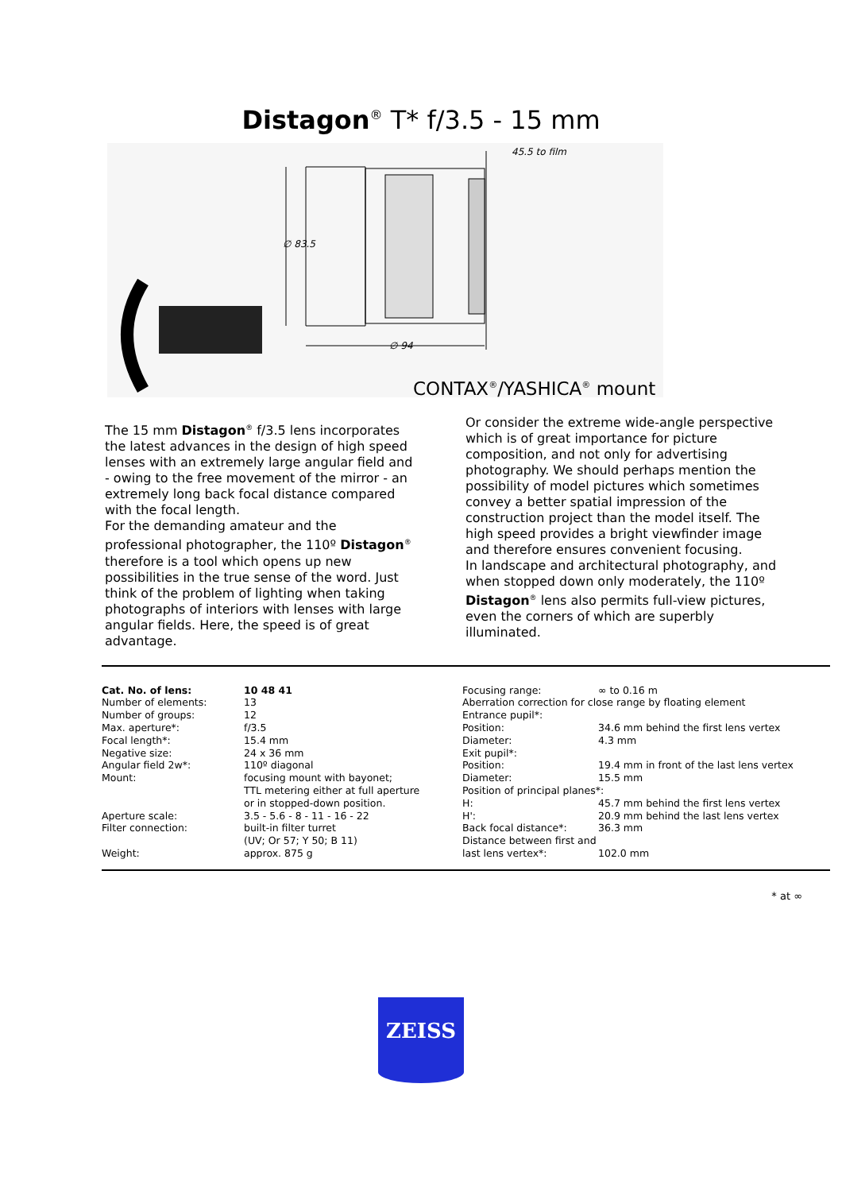Distagon<sup>®</sup> T* f/3.5 - 15 mm
45.5 to film
∅ 83.5
∅ 94
CONTAX<sup>®</sup>/YASHICA<sup>®</sup> mount
The 15 mm Distagon<sup>®</sup> f/3.5 lens incorporates the latest advances in the design of high speed lenses with an extremely large angular field and - owing to the free movement of the mirror - an extremely long back focal distance compared with the focal length.
For the demanding amateur and the professional photographer, the 110º Distagon<sup>®</sup> therefore is a tool which opens up new possibilities in the true sense of the word. Just think of the problem of lighting when taking photographs of interiors with lenses with large angular fields. Here, the speed is of great advantage.
Or consider the extreme wide-angle perspective which is of great importance for picture composition, and not only for advertising photography. We should perhaps mention the possibility of model pictures which sometimes convey a better spatial impression of the construction project than the model itself. The high speed provides a bright viewfinder image and therefore ensures convenient focusing.
In landscape and architectural photography, and when stopped down only moderately, the 110º Distagon<sup>®</sup> lens also permits full-view pictures, even the corners of which are superbly illuminated.
| Cat. No. of lens: | 10 48 41 |
| Number of elements: | 13 |
| Number of groups: | 12 |
| Max. aperture*: | f/3.5 |
| Focal length*: | 15.4 mm |
| Negative size: | 24 x 36 mm |
| Angular field 2w*: | 110º diagonal |
| Mount: | focusing mount with bayonet; TTL metering either at full aperture or in stopped-down position. |
| Aperture scale: | 3.5 - 5.6 - 8 - 11 - 16 - 22 |
| Filter connection: | built-in filter turret (UV; Or 57; Y 50; B 11) |
| Weight: | approx. 875 g |
| Focusing range: | ∞ to 0.16 m |
| Aberration correction for close range by floating element | |
| Entrance pupil*: | |
| Position: | 34.6 mm behind the first lens vertex |
| Diameter: | 4.3 mm |
| Exit pupil*: | |
| Position: | 19.4 mm in front of the last lens vertex |
| Diameter: | 15.5 mm |
| Position of principal planes*: | |
| H: | 45.7 mm behind the first lens vertex |
| H': | 20.9 mm behind the last lens vertex |
| Back focal distance*: | 36.3 mm |
| Distance between first and last lens vertex*: | 102.0 mm |
* at ∞
ZEISS